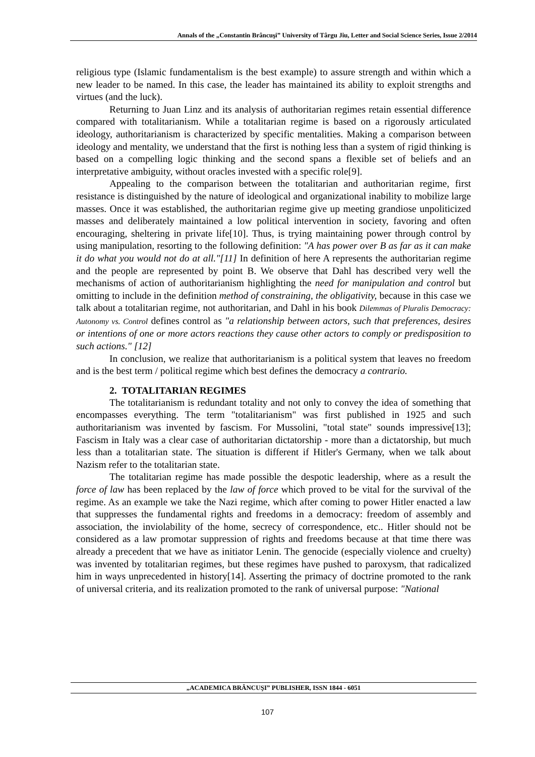Annals of the „Constantin Brâncuşi” University of Târgu Jiu, Letter and Social Science Series, Issue 2/2014
religious type (Islamic fundamentalism is the best example) to assure strength and within which a new leader to be named. In this case, the leader has maintained its ability to exploit strengths and virtues (and the luck).
Returning to Juan Linz and its analysis of authoritarian regimes retain essential difference compared with totalitarianism. While a totalitarian regime is based on a rigorously articulated ideology, authoritarianism is characterized by specific mentalities. Making a comparison between ideology and mentality, we understand that the first is nothing less than a system of rigid thinking is based on a compelling logic thinking and the second spans a flexible set of beliefs and an interpretative ambiguity, without oracles invested with a specific role[9].
Appealing to the comparison between the totalitarian and authoritarian regime, first resistance is distinguished by the nature of ideological and organizational inability to mobilize large masses. Once it was established, the authoritarian regime give up meeting grandiose unpoliticized masses and deliberately maintained a low political intervention in society, favoring and often encouraging, sheltering in private life[10]. Thus, is trying maintaining power through control by using manipulation, resorting to the following definition: "A has power over B as far as it can make it do what you would not do at all."[11] In definition of here A represents the authoritarian regime and the people are represented by point B. We observe that Dahl has described very well the mechanisms of action of authoritarianism highlighting the need for manipulation and control but omitting to include in the definition method of constraining, the obligativity, because in this case we talk about a totalitarian regime, not authoritarian, and Dahl in his book Dilemmas of Pluralis Democracy: Autonomy vs. Control defines control as "a relationship between actors, such that preferences, desires or intentions of one or more actors reactions they cause other actors to comply or predisposition to such actions." [12]
In conclusion, we realize that authoritarianism is a political system that leaves no freedom and is the best term / political regime which best defines the democracy a contrario.
2. TOTALITARIAN REGIMES
The totalitarianism is redundant totality and not only to convey the idea of something that encompasses everything. The term "totalitarianism" was first published in 1925 and such authoritarianism was invented by fascism. For Mussolini, "total state" sounds impressive[13]; Fascism in Italy was a clear case of authoritarian dictatorship - more than a dictatorship, but much less than a totalitarian state. The situation is different if Hitler's Germany, when we talk about Nazism refer to the totalitarian state.
The totalitarian regime has made possible the despotic leadership, where as a result the force of law has been replaced by the law of force which proved to be vital for the survival of the regime. As an example we take the Nazi regime, which after coming to power Hitler enacted a law that suppresses the fundamental rights and freedoms in a democracy: freedom of assembly and association, the inviolability of the home, secrecy of correspondence, etc.. Hitler should not be considered as a law promotar suppression of rights and freedoms because at that time there was already a precedent that we have as initiator Lenin. The genocide (especially violence and cruelty) was invented by totalitarian regimes, but these regimes have pushed to paroxysm, that radicalized him in ways unprecedented in history[14]. Asserting the primacy of doctrine promoted to the rank of universal criteria, and its realization promoted to the rank of universal purpose: "National
„ACADEMICA BRÂNCUŞI” PUBLISHER, ISSN 1844 - 6051
107